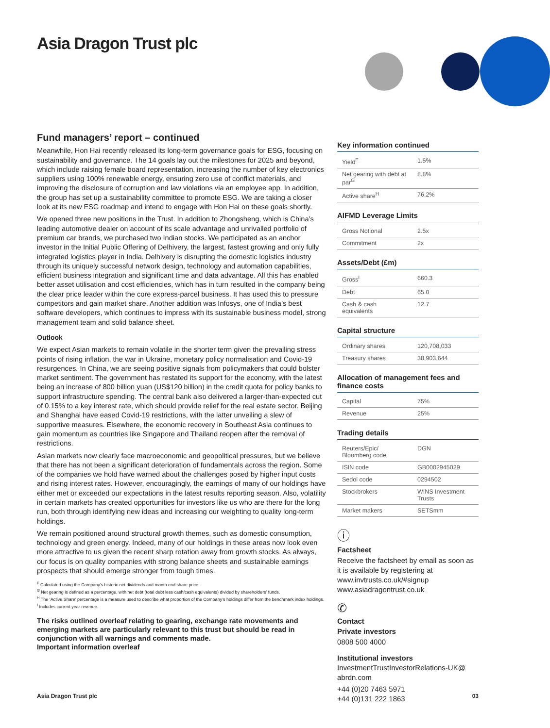Asia Dragon Trust plc
Fund managers’ report – continued
Meanwhile, Hon Hai recently released its long-term governance goals for ESG, focusing on sustainability and governance. The 14 goals lay out the milestones for 2025 and beyond, which include raising female board representation, increasing the number of key electronics suppliers using 100% renewable energy, ensuring zero use of conflict materials, and improving the disclosure of corruption and law violations via an employee app. In addition, the group has set up a sustainability committee to promote ESG. We are taking a closer look at its new ESG roadmap and intend to engage with Hon Hai on these goals shortly.
We opened three new positions in the Trust. In addition to Zhongsheng, which is China’s leading automotive dealer on account of its scale advantage and unrivalled portfolio of premium car brands, we purchased two Indian stocks. We participated as an anchor investor in the Initial Public Offering of Delhivery, the largest, fastest growing and only fully integrated logistics player in India. Delhivery is disrupting the domestic logistics industry through its uniquely successful network design, technology and automation capabilities, efficient business integration and significant time and data advantage. All this has enabled better asset utilisation and cost efficiencies, which has in turn resulted in the company being the clear price leader within the core express-parcel business. It has used this to pressure competitors and gain market share. Another addition was Infosys, one of India’s best software developers, which continues to impress with its sustainable business model, strong management team and solid balance sheet.
Outlook
We expect Asian markets to remain volatile in the shorter term given the prevailing stress points of rising inflation, the war in Ukraine, monetary policy normalisation and Covid-19 resurgences. In China, we are seeing positive signals from policymakers that could bolster market sentiment. The government has restated its support for the economy, with the latest being an increase of 800 billion yuan (US$120 billion) in the credit quota for policy banks to support infrastructure spending. The central bank also delivered a larger-than-expected cut of 0.15% to a key interest rate, which should provide relief for the real estate sector. Beijing and Shanghai have eased Covid-19 restrictions, with the latter unveiling a slew of supportive measures. Elsewhere, the economic recovery in Southeast Asia continues to gain momentum as countries like Singapore and Thailand reopen after the removal of restrictions.
Asian markets now clearly face macroeconomic and geopolitical pressures, but we believe that there has not been a significant deterioration of fundamentals across the region. Some of the companies we hold have warned about the challenges posed by higher input costs and rising interest rates. However, encouragingly, the earnings of many of our holdings have either met or exceeded our expectations in the latest results reporting season. Also, volatility in certain markets has created opportunities for investors like us who are there for the long run, both through identifying new ideas and increasing our weighting to quality long-term holdings.
We remain positioned around structural growth themes, such as domestic consumption, technology and green energy. Indeed, many of our holdings in these areas now look even more attractive to us given the recent sharp rotation away from growth stocks. As always, our focus is on quality companies with strong balance sheets and sustainable earnings prospects that should emerge stronger from tough times.
<sup>F</sup> Calculated using the Company’s historic net dividends and month end share price.
<sup>G</sup> Net gearing is defined as a percentage, with net debt (total debt less cash/cash equivalents) divided by shareholders’ funds.
<sup>H</sup> The ‘Active Share’ percentage is a measure used to describe what proportion of the Company’s holdings differ from the benchmark index holdings.
<sup>I</sup> Includes current year revenue.
The risks outlined overleaf relating to gearing, exchange rate movements and emerging markets are particularly relevant to this trust but should be read in conjunction with all warnings and comments made.
Important information overleaf
Key information continued
| Yield<sup>F</sup> | 1.5% |
| Net gearing with debt at par<sup>G</sup> | 8.8% |
| Active share<sup>H</sup> | 76.2% |
AIFMD Leverage Limits
| Gross Notional | 2.5x |
| Commitment | 2x |
Assets/Debt (£m)
| Gross<sup>I</sup> | 660.3 |
| Debt | 65.0 |
| Cash & cash equivalents | 12.7 |
Capital structure
| Ordinary shares | 120,708,033 |
| Treasury shares | 38,903,644 |
Allocation of management fees and finance costs
| Capital | 75% |
| Revenue | 25% |
Trading details
| Reuters/Epic/ Bloomberg code | DGN |
| ISIN code | GB0002945029 |
| Sedol code | 0294502 |
| Stockbrokers | WINS Investment Trusts |
| Market makers | SETSmm |
ⓘ
Factsheet
Receive the factsheet by email as soon as it is available by registering at www.invtrusts.co.uk/#signup www.asiadragontrust.co.uk
✆
Contact
Private investors
0808 500 4000
Institutional investors
InvestmentTrustInvestorRelations-UK@ abrdn.com
+44 (0)20 7463 5971
+44 (0)131 222 1863
Asia Dragon Trust plc 03